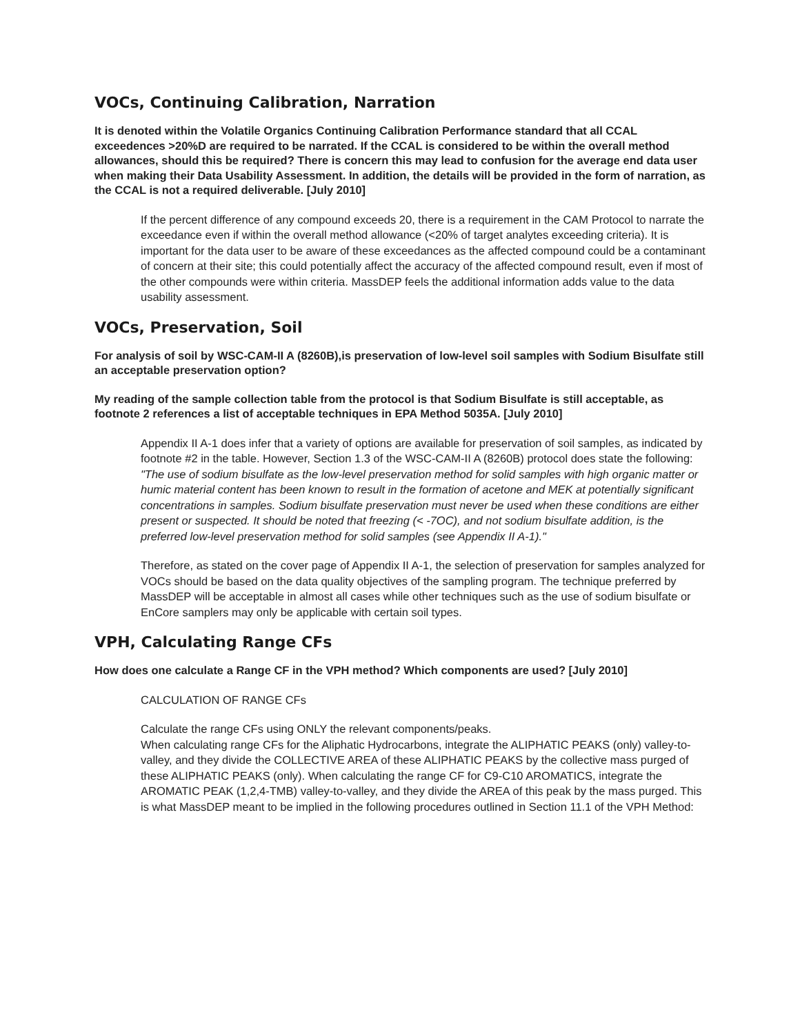VOCs, Continuing Calibration, Narration
It is denoted within the Volatile Organics Continuing Calibration Performance standard that all CCAL exceedences >20%D are required to be narrated. If the CCAL is considered to be within the overall method allowances, should this be required? There is concern this may lead to confusion for the average end data user when making their Data Usability Assessment. In addition, the details will be provided in the form of narration, as the CCAL is not a required deliverable. [July 2010]
If the percent difference of any compound exceeds 20, there is a requirement in the CAM Protocol to narrate the exceedance even if within the overall method allowance (<20% of target analytes exceeding criteria). It is important for the data user to be aware of these exceedances as the affected compound could be a contaminant of concern at their site; this could potentially affect the accuracy of the affected compound result, even if most of the other compounds were within criteria. MassDEP feels the additional information adds value to the data usability assessment.
VOCs, Preservation, Soil
For analysis of soil by WSC-CAM-II A (8260B),is preservation of low-level soil samples with Sodium Bisulfate still an acceptable preservation option?
My reading of the sample collection table from the protocol is that Sodium Bisulfate is still acceptable, as footnote 2 references a list of acceptable techniques in EPA Method 5035A. [July 2010]
Appendix II A-1 does infer that a variety of options are available for preservation of soil samples, as indicated by footnote #2 in the table. However, Section 1.3 of the WSC-CAM-II A (8260B) protocol does state the following: "The use of sodium bisulfate as the low-level preservation method for solid samples with high organic matter or humic material content has been known to result in the formation of acetone and MEK at potentially significant concentrations in samples. Sodium bisulfate preservation must never be used when these conditions are either present or suspected. It should be noted that freezing (< -7OC), and not sodium bisulfate addition, is the preferred low-level preservation method for solid samples (see Appendix II A-1)."
Therefore, as stated on the cover page of Appendix II A-1, the selection of preservation for samples analyzed for VOCs should be based on the data quality objectives of the sampling program. The technique preferred by MassDEP will be acceptable in almost all cases while other techniques such as the use of sodium bisulfate or EnCore samplers may only be applicable with certain soil types.
VPH, Calculating Range CFs
How does one calculate a Range CF in the VPH method? Which components are used? [July 2010]
CALCULATION OF RANGE CFs
Calculate the range CFs using ONLY the relevant components/peaks.
When calculating range CFs for the Aliphatic Hydrocarbons, integrate the ALIPHATIC PEAKS (only) valley-to-valley, and they divide the COLLECTIVE AREA of these ALIPHATIC PEAKS by the collective mass purged of these ALIPHATIC PEAKS (only). When calculating the range CF for C9-C10 AROMATICS, integrate the AROMATIC PEAK (1,2,4-TMB) valley-to-valley, and they divide the AREA of this peak by the mass purged. This is what MassDEP meant to be implied in the following procedures outlined in Section 11.1 of the VPH Method: